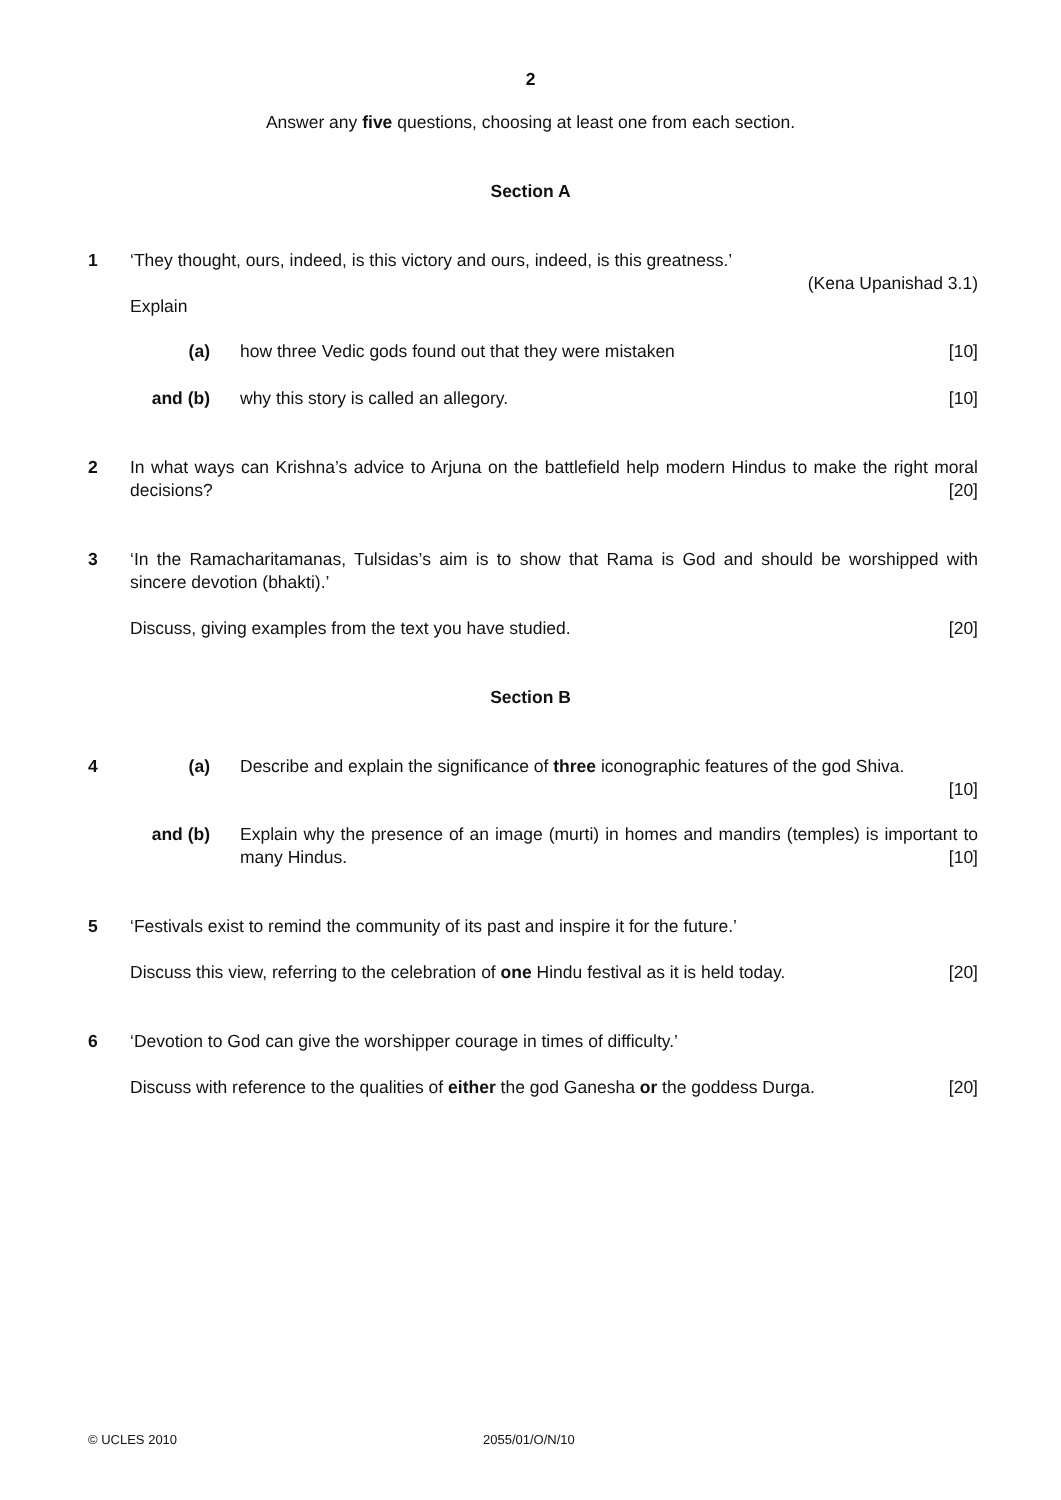2
Answer any five questions, choosing at least one from each section.
Section A
1 ‘They thought, ours, indeed, is this victory and ours, indeed, is this greatness.’
(Kena Upanishad 3.1)
Explain
(a) how three Vedic gods found out that they were mistaken [10]
and (b) why this story is called an allegory. [10]
2 In what ways can Krishna’s advice to Arjuna on the battlefield help modern Hindus to make the right moral decisions? [20]
3 ‘In the Ramacharitamanas, Tulsidas’s aim is to show that Rama is God and should be worshipped with sincere devotion (bhakti).’
Discuss, giving examples from the text you have studied. [20]
Section B
4 (a) Describe and explain the significance of three iconographic features of the god Shiva.
[10]
and (b) Explain why the presence of an image (murti) in homes and mandirs (temples) is important to many Hindus. [10]
5 ‘Festivals exist to remind the community of its past and inspire it for the future.’
Discuss this view, referring to the celebration of one Hindu festival as it is held today. [20]
6 ‘Devotion to God can give the worshipper courage in times of difficulty.’
Discuss with reference to the qualities of either the god Ganesha or the goddess Durga. [20]
© UCLES 2010 2055/01/O/N/10